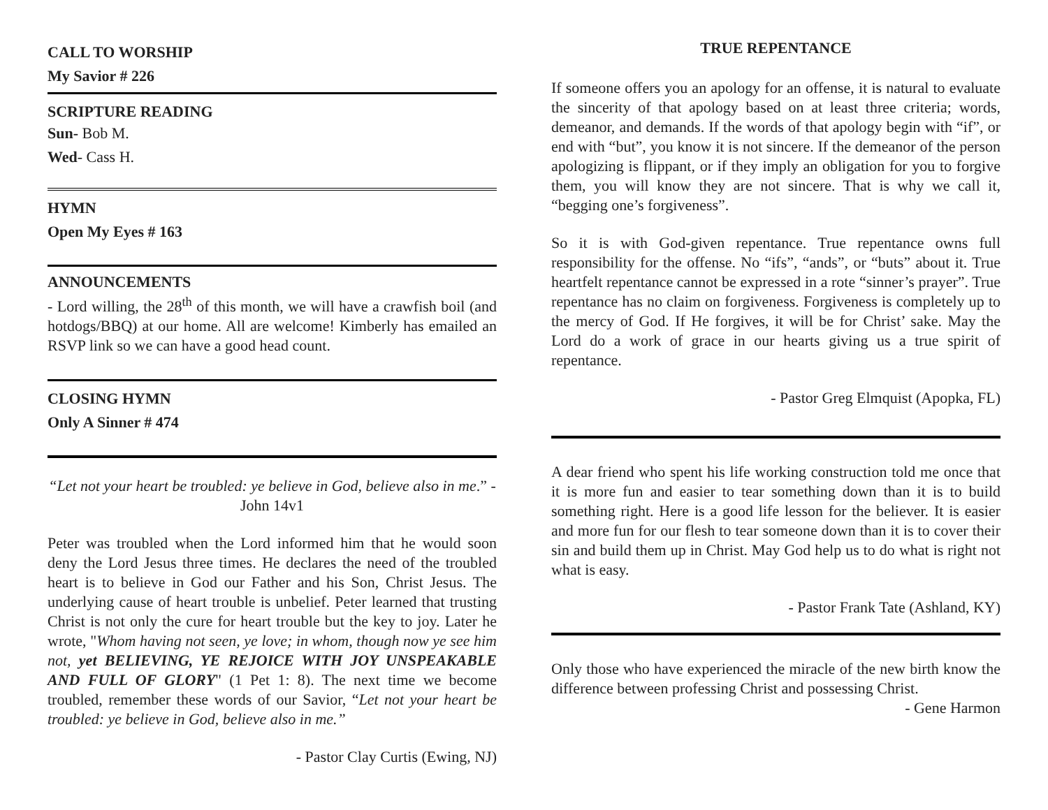CALL TO WORSHIP
My Savior # 226
SCRIPTURE READING
Sun- Bob M.
Wed- Cass H.
HYMN
Open My Eyes # 163
ANNOUNCEMENTS
- Lord willing, the 28<sup>th</sup> of this month, we will have a crawfish boil (and hotdogs/BBQ) at our home. All are welcome! Kimberly has emailed an RSVP link so we can have a good head count.
CLOSING HYMN
Only A Sinner # 474
“Let not your heart be troubled: ye believe in God, believe also in me.” - John 14v1
Peter was troubled when the Lord informed him that he would soon deny the Lord Jesus three times. He declares the need of the troubled heart is to believe in God our Father and his Son, Christ Jesus. The underlying cause of heart trouble is unbelief. Peter learned that trusting Christ is not only the cure for heart trouble but the key to joy. Later he wrote, "Whom having not seen, ye love; in whom, though now ye see him not, yet BELIEVING, YE REJOICE WITH JOY UNSPEAKABLE AND FULL OF GLORY" (1 Pet 1: 8). The next time we become troubled, remember these words of our Savior, “Let not your heart be troubled: ye believe in God, believe also in me.”
- Pastor Clay Curtis (Ewing, NJ)
TRUE REPENTANCE
If someone offers you an apology for an offense, it is natural to evaluate the sincerity of that apology based on at least three criteria; words, demeanor, and demands. If the words of that apology begin with “if”, or end with “but”, you know it is not sincere. If the demeanor of the person apologizing is flippant, or if they imply an obligation for you to forgive them, you will know they are not sincere. That is why we call it, “begging one’s forgiveness”.
So it is with God-given repentance. True repentance owns full responsibility for the offense. No “ifs”, “ands”, or “buts” about it. True heartfelt repentance cannot be expressed in a rote “sinner’s prayer”. True repentance has no claim on forgiveness. Forgiveness is completely up to the mercy of God. If He forgives, it will be for Christ’ sake. May the Lord do a work of grace in our hearts giving us a true spirit of repentance.
- Pastor Greg Elmquist (Apopka, FL)
A dear friend who spent his life working construction told me once that it is more fun and easier to tear something down than it is to build something right. Here is a good life lesson for the believer. It is easier and more fun for our flesh to tear someone down than it is to cover their sin and build them up in Christ. May God help us to do what is right not what is easy.
- Pastor Frank Tate (Ashland, KY)
Only those who have experienced the miracle of the new birth know the difference between professing Christ and possessing Christ.
- Gene Harmon